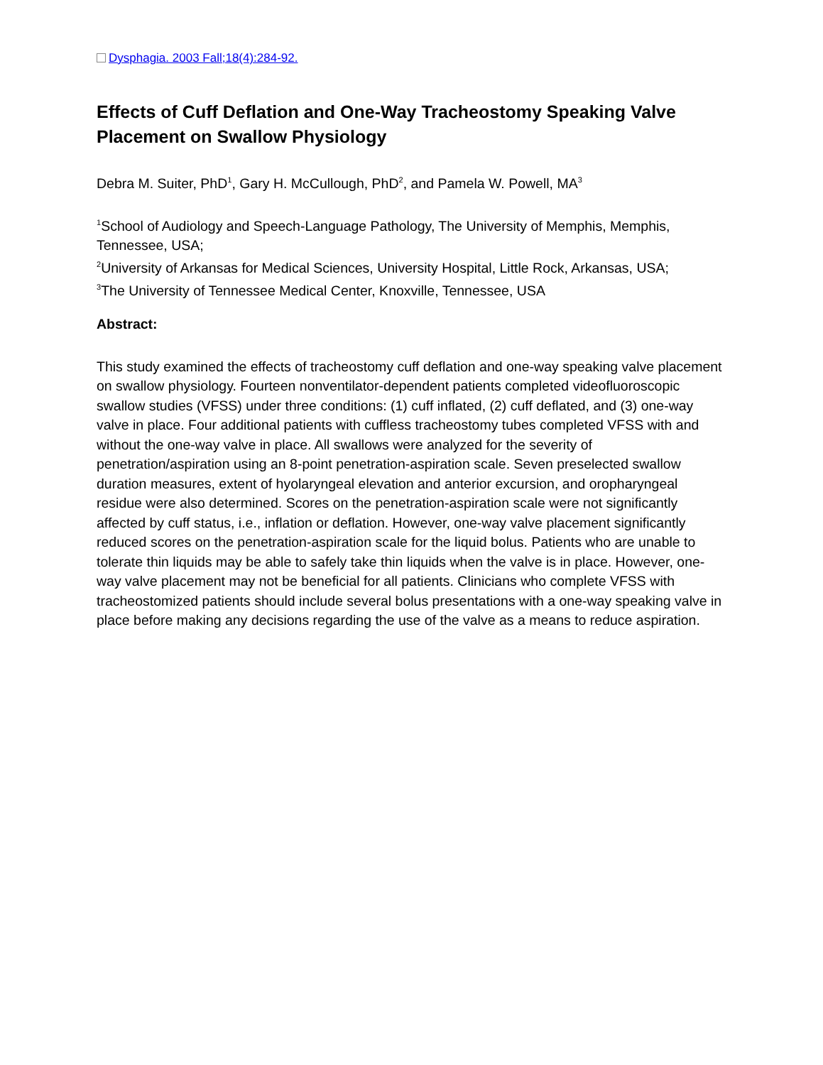Dysphagia. 2003 Fall;18(4):284-92.
Effects of Cuff Deflation and One-Way Tracheostomy Speaking Valve Placement on Swallow Physiology
Debra M. Suiter, PhD<sup>1</sup>, Gary H. McCullough, PhD<sup>2</sup>, and Pamela W. Powell, MA<sup>3</sup>
<sup>1</sup> School of Audiology and Speech-Language Pathology, The University of Memphis, Memphis, Tennessee, USA;
<sup>2</sup> University of Arkansas for Medical Sciences, University Hospital, Little Rock, Arkansas, USA;
<sup>3</sup> The University of Tennessee Medical Center, Knoxville, Tennessee, USA
Abstract:
This study examined the effects of tracheostomy cuff deflation and one-way speaking valve placement on swallow physiology. Fourteen nonventilator-dependent patients completed videofluoroscopic swallow studies (VFSS) under three conditions: (1) cuff inflated, (2) cuff deflated, and (3) one-way valve in place. Four additional patients with cuffless tracheostomy tubes completed VFSS with and without the one-way valve in place. All swallows were analyzed for the severity of penetration/aspiration using an 8-point penetration-aspiration scale. Seven preselected swallow duration measures, extent of hyolaryngeal elevation and anterior excursion, and oropharyngeal residue were also determined. Scores on the penetration-aspiration scale were not significantly affected by cuff status, i.e., inflation or deflation. However, one-way valve placement significantly reduced scores on the penetration-aspiration scale for the liquid bolus. Patients who are unable to tolerate thin liquids may be able to safely take thin liquids when the valve is in place. However, one-way valve placement may not be beneficial for all patients. Clinicians who complete VFSS with tracheostomized patients should include several bolus presentations with a one-way speaking valve in place before making any decisions regarding the use of the valve as a means to reduce aspiration.